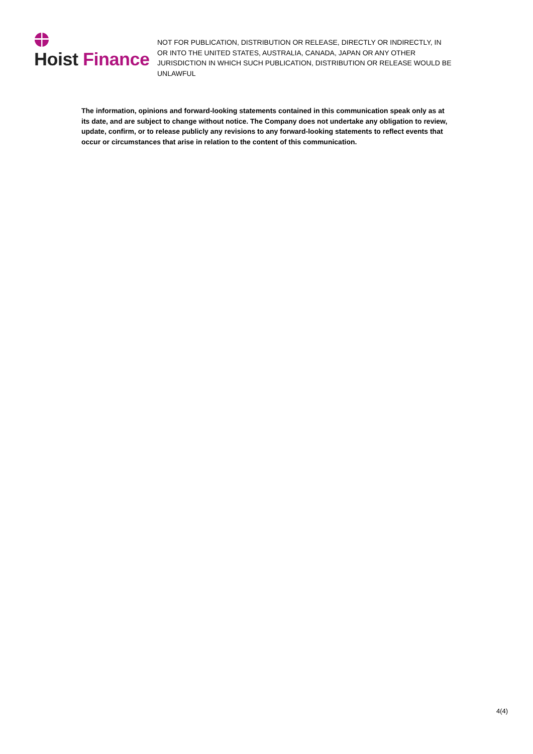Hoist Finance
NOT FOR PUBLICATION, DISTRIBUTION OR RELEASE, DIRECTLY OR INDIRECTLY, IN OR INTO THE UNITED STATES, AUSTRALIA, CANADA, JAPAN OR ANY OTHER JURISDICTION IN WHICH SUCH PUBLICATION, DISTRIBUTION OR RELEASE WOULD BE UNLAWFUL
The information, opinions and forward-looking statements contained in this communication speak only as at its date, and are subject to change without notice. The Company does not undertake any obligation to review, update, confirm, or to release publicly any revisions to any forward-looking statements to reflect events that occur or circumstances that arise in relation to the content of this communication.
4(4)